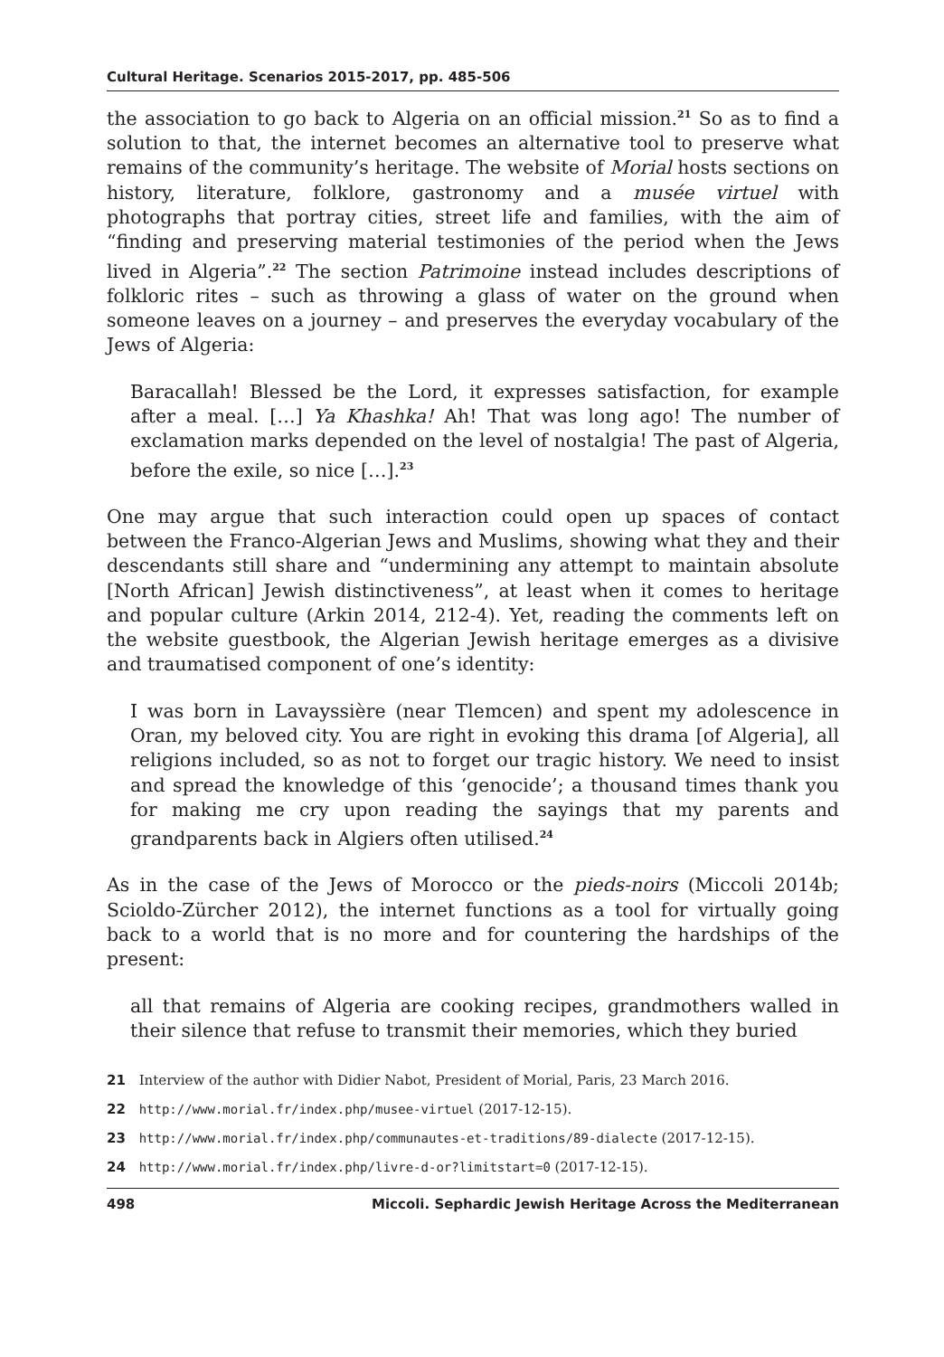Cultural Heritage. Scenarios 2015-2017, pp. 485-506
the association to go back to Algeria on an official mission.<sup>21</sup> So as to find a solution to that, the internet becomes an alternative tool to preserve what remains of the community’s heritage. The website of Morial hosts sections on history, literature, folklore, gastronomy and a musée virtuel with photographs that portray cities, street life and families, with the aim of “finding and preserving material testimonies of the period when the Jews lived in Algeria”.<sup>22</sup> The section Patrimoine instead includes descriptions of folkloric rites – such as throwing a glass of water on the ground when someone leaves on a journey – and preserves the everyday vocabulary of the Jews of Algeria:
Baracallah! Blessed be the Lord, it expresses satisfaction, for example after a meal. […] Ya Khashka! Ah! That was long ago! The number of exclamation marks depended on the level of nostalgia! The past of Algeria, before the exile, so nice […].<sup>23</sup>
One may argue that such interaction could open up spaces of contact between the Franco-Algerian Jews and Muslims, showing what they and their descendants still share and “undermining any attempt to maintain absolute [North African] Jewish distinctiveness”, at least when it comes to heritage and popular culture (Arkin 2014, 212-4). Yet, reading the comments left on the website guestbook, the Algerian Jewish heritage emerges as a divisive and traumatised component of one’s identity:
I was born in Lavayssière (near Tlemcen) and spent my adolescence in Oran, my beloved city. You are right in evoking this drama [of Algeria], all religions included, so as not to forget our tragic history. We need to insist and spread the knowledge of this ‘genocide’; a thousand times thank you for making me cry upon reading the sayings that my parents and grandparents back in Algiers often utilised.<sup>24</sup>
As in the case of the Jews of Morocco or the pieds-noirs (Miccoli 2014b; Scioldo-Zürcher 2012), the internet functions as a tool for virtually going back to a world that is no more and for countering the hardships of the present:
all that remains of Algeria are cooking recipes, grandmothers walled in their silence that refuse to transmit their memories, which they buried
21 Interview of the author with Didier Nabot, President of Morial, Paris, 23 March 2016.
22 http://www.morial.fr/index.php/musee-virtuel (2017-12-15).
23 http://www.morial.fr/index.php/communautes-et-traditions/89-dialecte (2017-12-15).
24 http://www.morial.fr/index.php/livre-d-or?limitstart=0 (2017-12-15).
498 Miccoli. Sephardic Jewish Heritage Across the Mediterranean